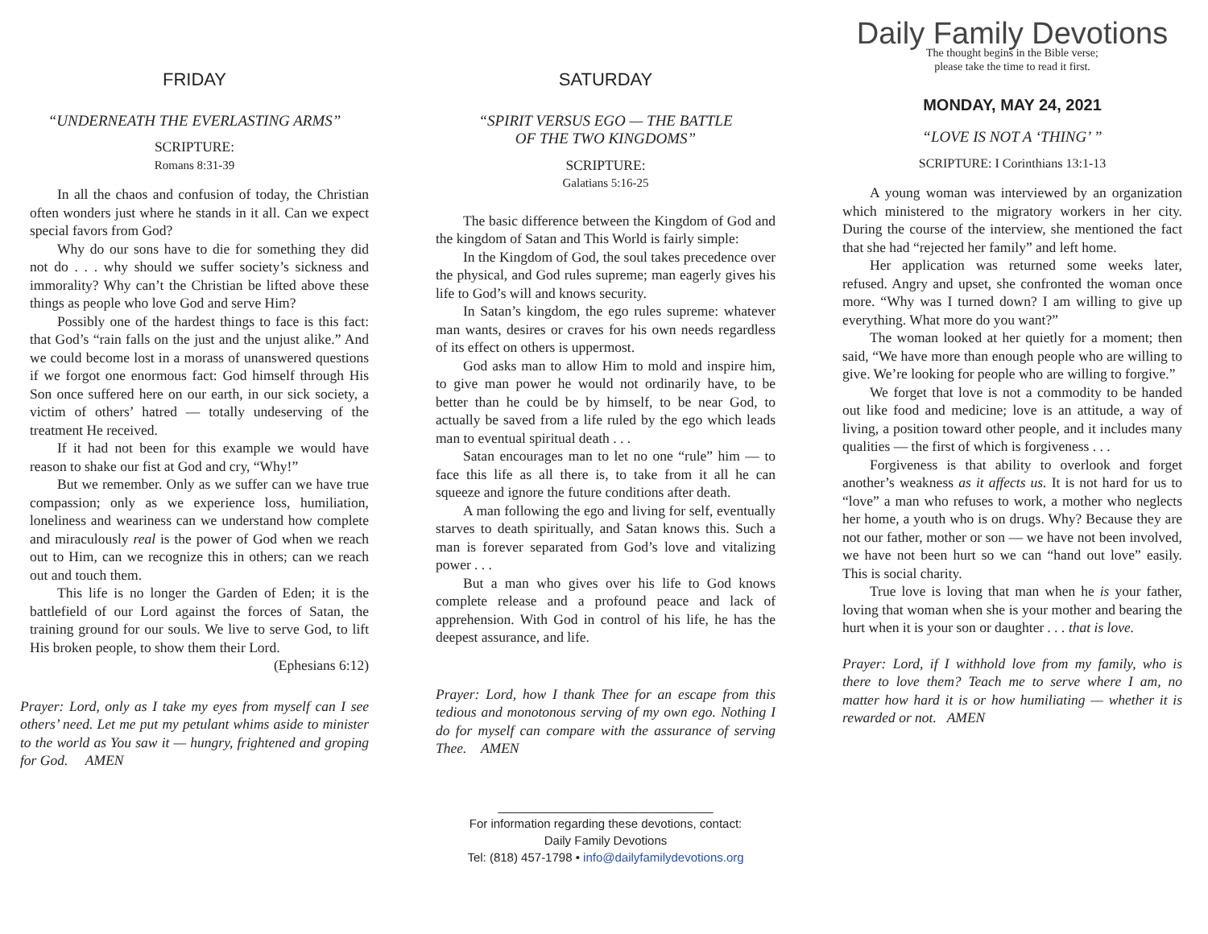FRIDAY
“UNDERNEATH THE EVERLASTING ARMS”
SCRIPTURE:
Romans 8:31-39
In all the chaos and confusion of today, the Christian often wonders just where he stands in it all. Can we expect special favors from God?
Why do our sons have to die for something they did not do . . . why should we suffer society’s sickness and immorality? Why can’t the Christian be lifted above these things as people who love God and serve Him?
Possibly one of the hardest things to face is this fact: that God’s “rain falls on the just and the unjust alike.” And we could become lost in a morass of unanswered questions if we forgot one enormous fact: God himself through His Son once suffered here on our earth, in our sick society, a victim of others’ hatred — totally undeserving of the treatment He received.
If it had not been for this example we would have reason to shake our fist at God and cry, “Why!”
But we remember. Only as we suffer can we have true compassion; only as we experience loss, humiliation, loneliness and weariness can we understand how complete and miraculously real is the power of God when we reach out to Him, can we recognize this in others; can we reach out and touch them.
This life is no longer the Garden of Eden; it is the battlefield of our Lord against the forces of Satan, the training ground for our souls. We live to serve God, to lift His broken people, to show them their Lord.
(Ephesians 6:12)
Prayer: Lord, only as I take my eyes from myself can I see others’ need. Let me put my petulant whims aside to minister to the world as You saw it — hungry, frightened and groping for God. AMEN
SATURDAY
“SPIRIT VERSUS EGO — THE BATTLE
OF THE TWO KINGDOMS”
SCRIPTURE:
Galatians 5:16-25
The basic difference between the Kingdom of God and the kingdom of Satan and This World is fairly simple:
In the Kingdom of God, the soul takes precedence over the physical, and God rules supreme; man eagerly gives his life to God’s will and knows security.
In Satan’s kingdom, the ego rules supreme: whatever man wants, desires or craves for his own needs regardless of its effect on others is uppermost.
God asks man to allow Him to mold and inspire him, to give man power he would not ordinarily have, to be better than he could be by himself, to be near God, to actually be saved from a life ruled by the ego which leads man to eventual spiritual death . . .
Satan encourages man to let no one “rule” him — to face this life as all there is, to take from it all he can squeeze and ignore the future conditions after death.
A man following the ego and living for self, eventually starves to death spiritually, and Satan knows this. Such a man is forever separated from God’s love and vitalizing power . . .
But a man who gives over his life to God knows complete release and a profound peace and lack of apprehension. With God in control of his life, he has the deepest assurance, and life.
Prayer: Lord, how I thank Thee for an escape from this tedious and monotonous serving of my own ego. Nothing I do for myself can compare with the assurance of serving Thee. AMEN
________________________________
For information regarding these devotions, contact:
Daily Family Devotions
Tel: (818) 457-1798 • info@dailyfamilydevotions.org
Daily Family Devotions
The thought begins in the Bible verse;
please take the time to read it first.
MONDAY, MAY 24, 2021
“LOVE IS NOT A ‘THING’ ”
SCRIPTURE: I Corinthians 13:1-13
A young woman was interviewed by an organization which ministered to the migratory workers in her city. During the course of the interview, she mentioned the fact that she had “rejected her family” and left home.
Her application was returned some weeks later, refused. Angry and upset, she confronted the woman once more. “Why was I turned down? I am willing to give up everything. What more do you want?”
The woman looked at her quietly for a moment; then said, “We have more than enough people who are willing to give. We’re looking for people who are willing to forgive.”
We forget that love is not a commodity to be handed out like food and medicine; love is an attitude, a way of living, a position toward other people, and it includes many qualities — the first of which is forgiveness . . .
Forgiveness is that ability to overlook and forget another’s weakness as it affects us. It is not hard for us to “love” a man who refuses to work, a mother who neglects her home, a youth who is on drugs. Why? Because they are not our father, mother or son — we have not been involved, we have not been hurt so we can “hand out love” easily. This is social charity.
True love is loving that man when he is your father, loving that woman when she is your mother and bearing the hurt when it is your son or daughter . . . that is love.
Prayer: Lord, if I withhold love from my family, who is there to love them? Teach me to serve where I am, no matter how hard it is or how humiliating — whether it is rewarded or not. AMEN